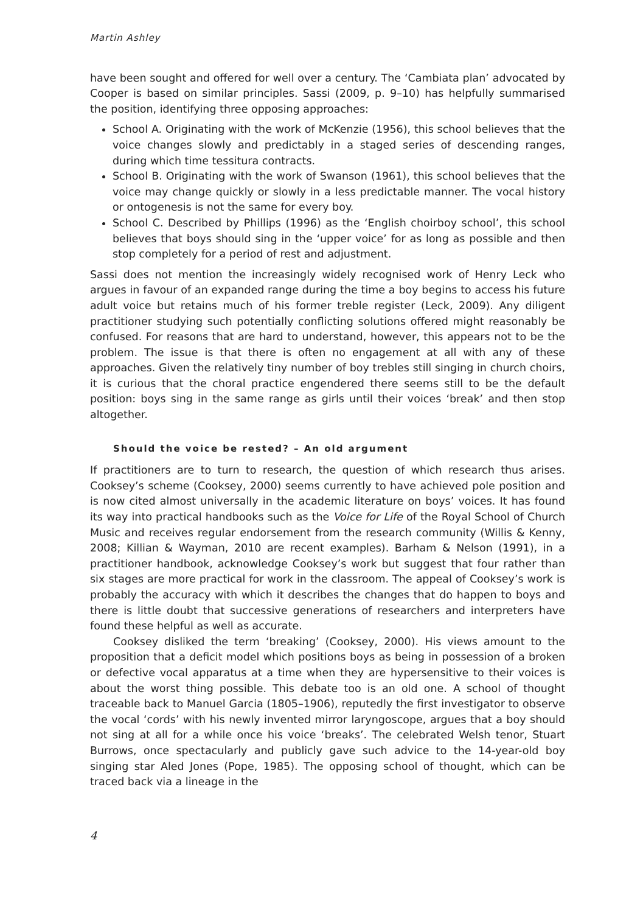Martin Ashley
have been sought and offered for well over a century. The ‘Cambiata plan’ advocated by Cooper is based on similar principles. Sassi (2009, p. 9–10) has helpfully summarised the position, identifying three opposing approaches:
School A. Originating with the work of McKenzie (1956), this school believes that the voice changes slowly and predictably in a staged series of descending ranges, during which time tessitura contracts.
School B. Originating with the work of Swanson (1961), this school believes that the voice may change quickly or slowly in a less predictable manner. The vocal history or ontogenesis is not the same for every boy.
School C. Described by Phillips (1996) as the ‘English choirboy school’, this school believes that boys should sing in the ‘upper voice’ for as long as possible and then stop completely for a period of rest and adjustment.
Sassi does not mention the increasingly widely recognised work of Henry Leck who argues in favour of an expanded range during the time a boy begins to access his future adult voice but retains much of his former treble register (Leck, 2009). Any diligent practitioner studying such potentially conflicting solutions offered might reasonably be confused. For reasons that are hard to understand, however, this appears not to be the problem. The issue is that there is often no engagement at all with any of these approaches. Given the relatively tiny number of boy trebles still singing in church choirs, it is curious that the choral practice engendered there seems still to be the default position: boys sing in the same range as girls until their voices ‘break’ and then stop altogether.
Should the voice be rested? – An old argument
If practitioners are to turn to research, the question of which research thus arises. Cooksey’s scheme (Cooksey, 2000) seems currently to have achieved pole position and is now cited almost universally in the academic literature on boys’ voices. It has found its way into practical handbooks such as the Voice for Life of the Royal School of Church Music and receives regular endorsement from the research community (Willis & Kenny, 2008; Killian & Wayman, 2010 are recent examples). Barham & Nelson (1991), in a practitioner handbook, acknowledge Cooksey’s work but suggest that four rather than six stages are more practical for work in the classroom. The appeal of Cooksey’s work is probably the accuracy with which it describes the changes that do happen to boys and there is little doubt that successive generations of researchers and interpreters have found these helpful as well as accurate.
Cooksey disliked the term ‘breaking’ (Cooksey, 2000). His views amount to the proposition that a deficit model which positions boys as being in possession of a broken or defective vocal apparatus at a time when they are hypersensitive to their voices is about the worst thing possible. This debate too is an old one. A school of thought traceable back to Manuel Garcia (1805–1906), reputedly the first investigator to observe the vocal ‘cords’ with his newly invented mirror laryngoscope, argues that a boy should not sing at all for a while once his voice ‘breaks’. The celebrated Welsh tenor, Stuart Burrows, once spectacularly and publicly gave such advice to the 14-year-old boy singing star Aled Jones (Pope, 1985). The opposing school of thought, which can be traced back via a lineage in the
4